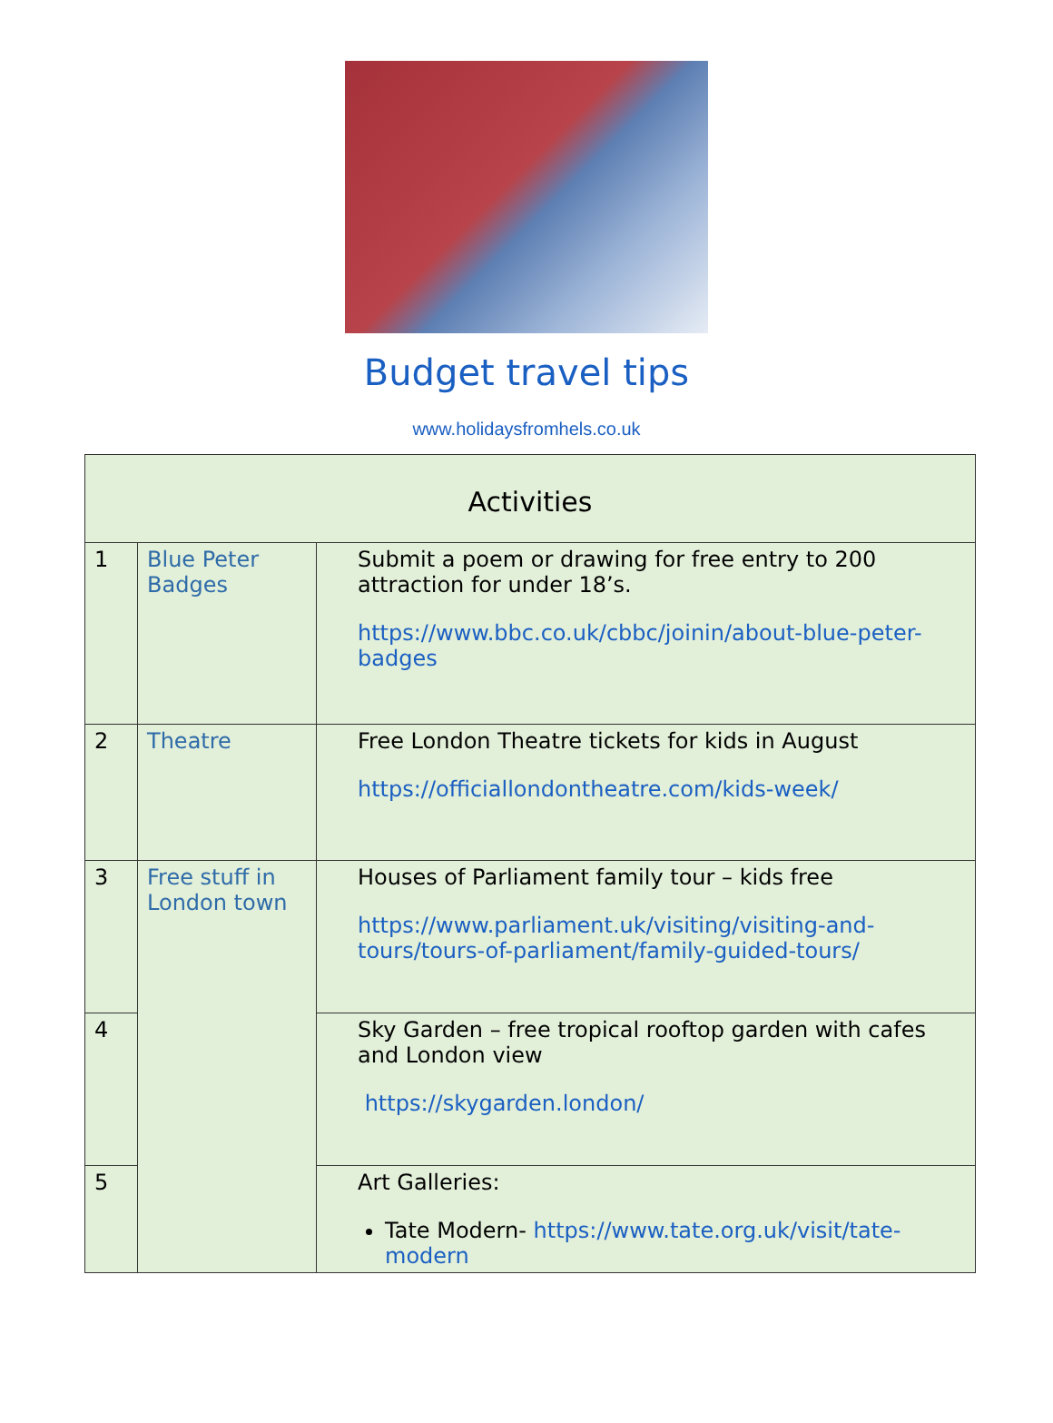Budget travel tips
www.holidaysfromhels.co.uk
| Activities | | |
| --- | --- | --- |
| 1 | Blue Peter Badges | Submit a poem or drawing for free entry to 200 attraction for under 18’s. https://www.bbc.co.uk/cbbc/joinin/about-blue-peter-badges |
| 2 | Theatre | Free London Theatre tickets for kids in August https://officiallondontheatre.com/kids-week/ |
| 3 | Free stuff in London town | Houses of Parliament family tour – kids free https://www.parliament.uk/visiting/visiting-and-tours/tours-of-parliament/family-guided-tours/ |
| 4 | | Sky Garden – free tropical rooftop garden with cafes and London view https://skygarden.london/ |
| 5 | | Art Galleries: Tate Modern- https://www.tate.org.uk/visit/tate-modern |